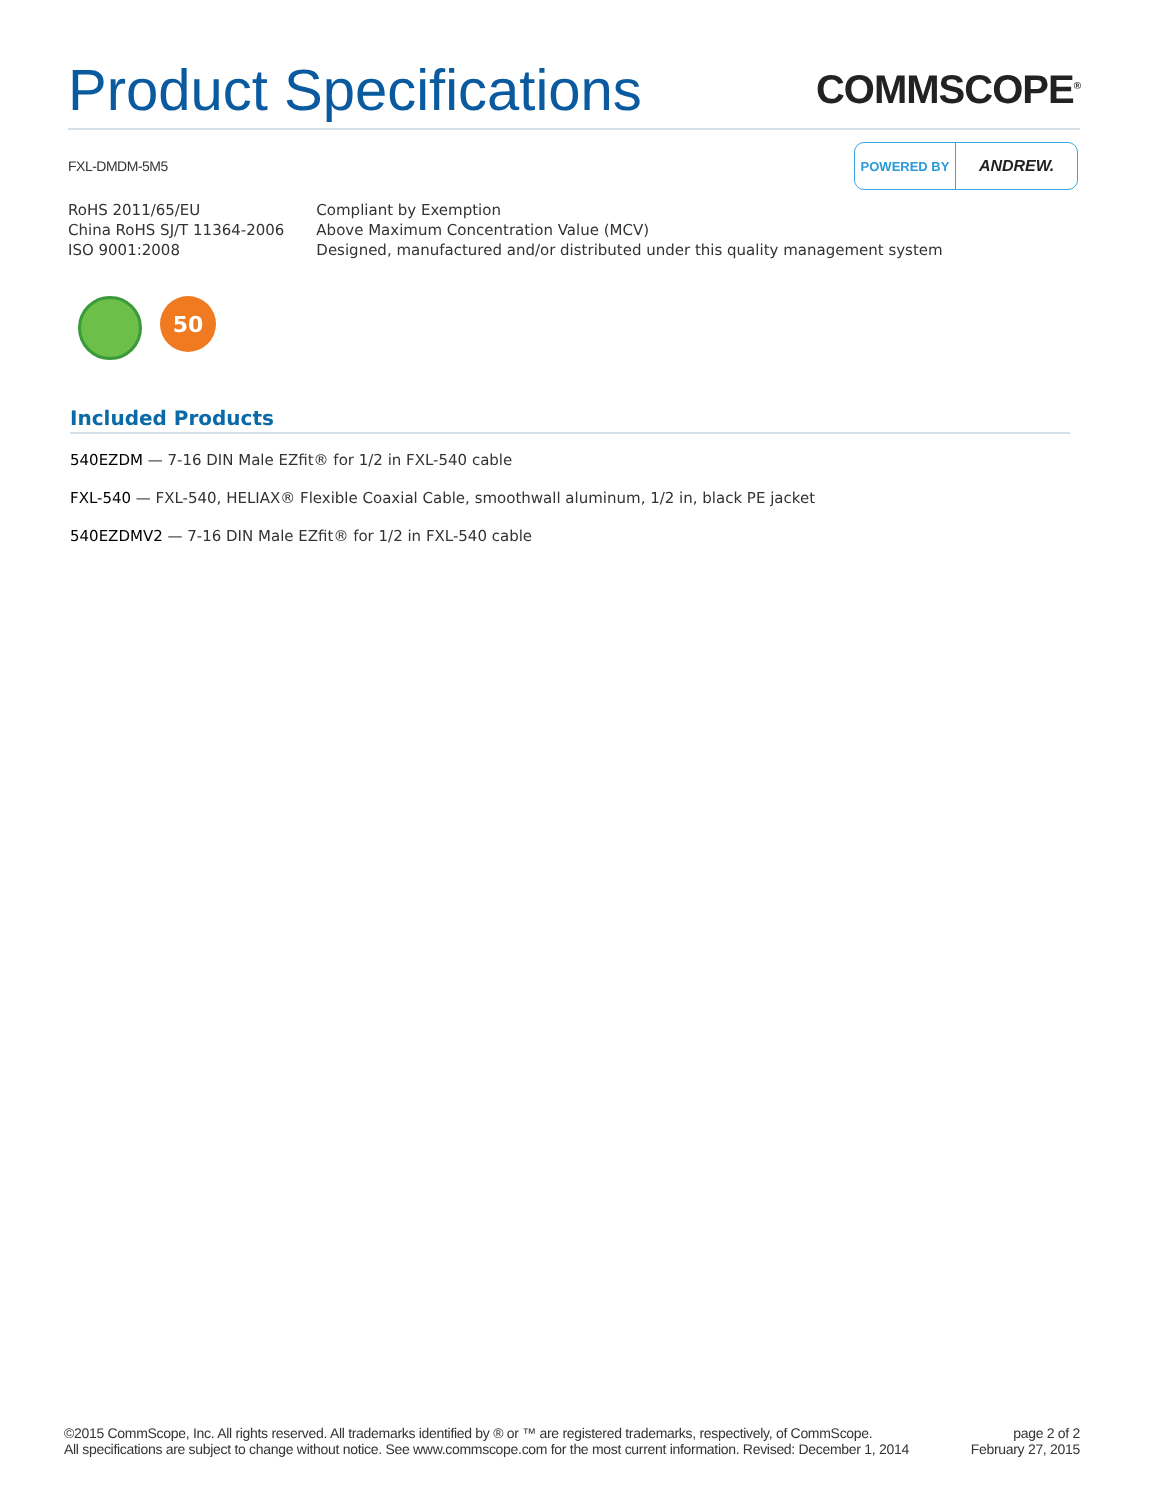Product Specifications
COMMSCOPE<sup>®</sup>
FXL-DMDM-5M5
POWERED BY
ANDREW.
| RoHS 2011/65/EU | Compliant by Exemption |
| China RoHS SJ/T 11364-2006 | Above Maximum Concentration Value (MCV) |
| ISO 9001:2008 | Designed, manufactured and/or distributed under this quality management system |
50
Included Products
540EZDM — 7-16 DIN Male EZfit® for 1/2 in FXL-540 cable
FXL-540 — FXL-540, HELIAX® Flexible Coaxial Cable, smoothwall aluminum, 1/2 in, black PE jacket
540EZDMV2 — 7-16 DIN Male EZfit® for 1/2 in FXL-540 cable
©2015 CommScope, Inc. All rights reserved. All trademarks identified by ® or ™ are registered trademarks, respectively, of CommScope.
All specifications are subject to change without notice. See www.commscope.com for the most current information. Revised: December 1, 2014
page 2 of 2
February 27, 2015